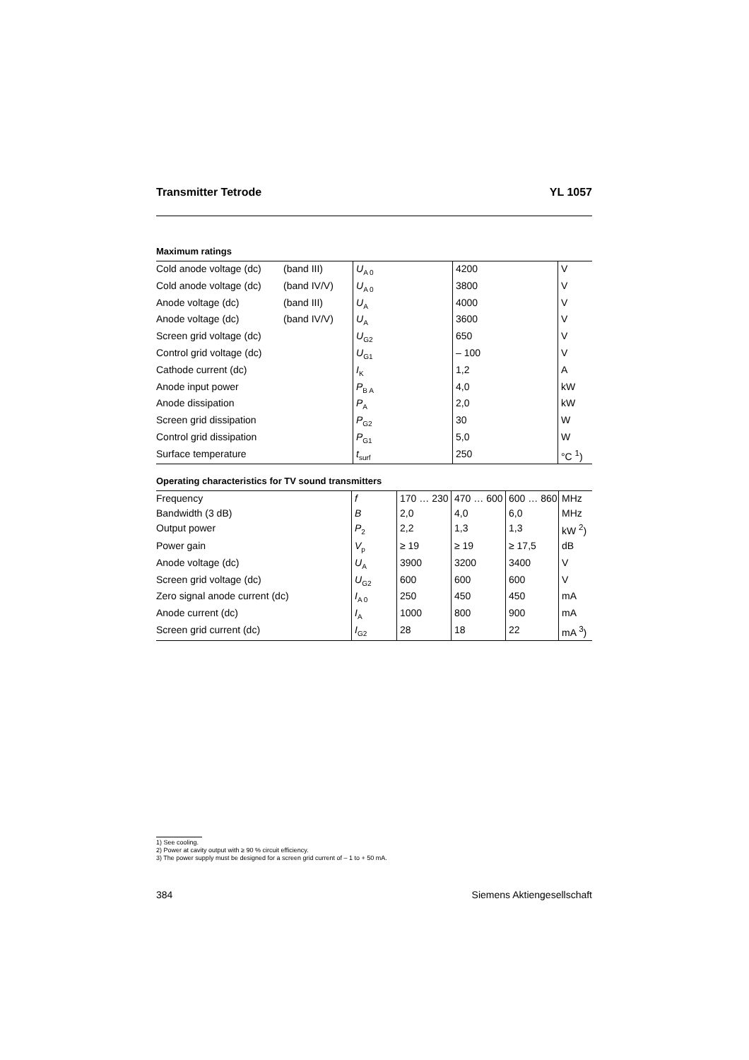Transmitter Tetrode YL 1057
Maximum ratings
| Cold anode voltage (dc) | (band III) | U<sub>A 0</sub> | 4200 | V |
| Cold anode voltage (dc) | (band IV/V) | U<sub>A 0</sub> | 3800 | V |
| Anode voltage (dc) | (band III) | U<sub>A</sub> | 4000 | V |
| Anode voltage (dc) | (band IV/V) | U<sub>A</sub> | 3600 | V |
| Screen grid voltage (dc) | | U<sub>G2</sub> | 650 | V |
| Control grid voltage (dc) | | U<sub>G1</sub> | – 100 | V |
| Cathode current (dc) | | I<sub>K</sub> | 1,2 | A |
| Anode input power | | P<sub>B A</sub> | 4,0 | kW |
| Anode dissipation | | P<sub>A</sub> | 2,0 | kW |
| Screen grid dissipation | | P<sub>G2</sub> | 30 | W |
| Control grid dissipation | | P<sub>G1</sub> | 5,0 | W |
| Surface temperature | | t<sub>surf</sub> | 250 | °C <sup>1</sup>) |
Operating characteristics for TV sound transmitters
| Frequency | f | 170 … 230 | 470 … 600 | 600 … 860 | MHz |
| Bandwidth (3 dB) | B | 2,0 | 4,0 | 6,0 | MHz |
| Output power | P<sub>2</sub> | 2,2 | 1,3 | 1,3 | kW <sup>2</sup>) |
| Power gain | V<sub>p</sub> | ≥ 19 | ≥ 19 | ≥ 17,5 | dB |
| Anode voltage (dc) | U<sub>A</sub> | 3900 | 3200 | 3400 | V |
| Screen grid voltage (dc) | U<sub>G2</sub> | 600 | 600 | 600 | V |
| Zero signal anode current (dc) | I<sub>A 0</sub> | 250 | 450 | 450 | mA |
| Anode current (dc) | I<sub>A</sub> | 1000 | 800 | 900 | mA |
| Screen grid current (dc) | I<sub>G2</sub> | 28 | 18 | 22 | mA <sup>3</sup>) |
1) See cooling.
2) Power at cavity output with ≥ 90 % circuit efficiency.
3) The power supply must be designed for a screen grid current of – 1 to + 50 mA.
384 Siemens Aktiengesellschaft